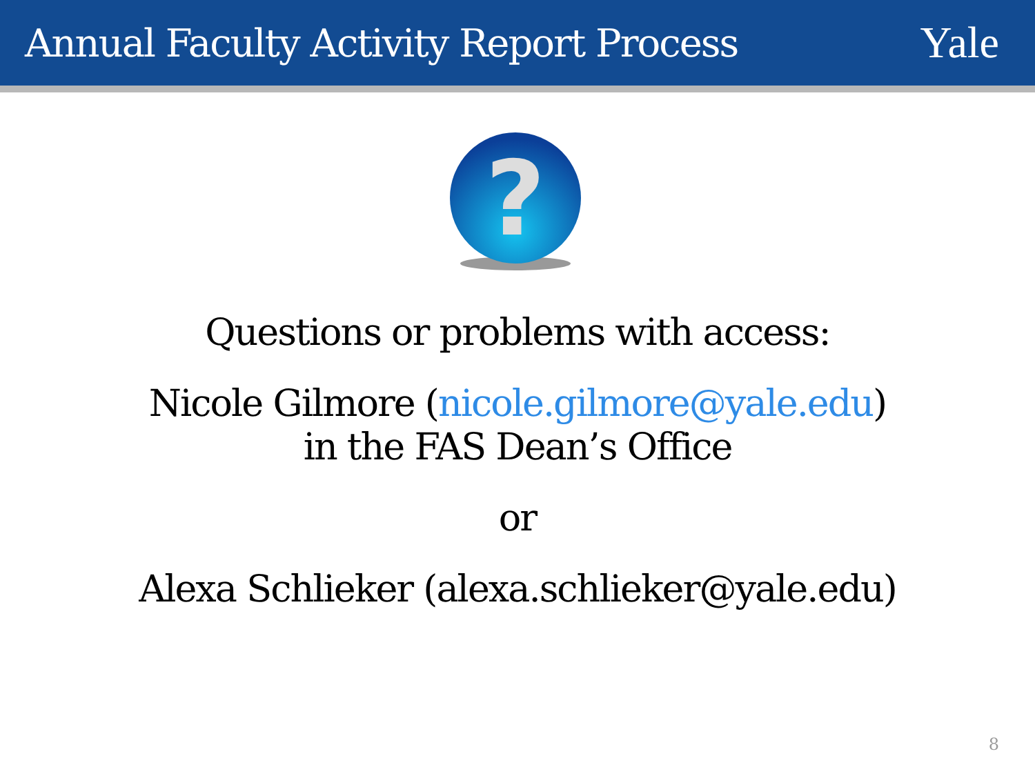Annual Faculty Activity Report Process
Yale
?
Questions or problems with access:
Nicole Gilmore (nicole.gilmore@yale.edu)
in the FAS Dean’s Office
or
Alexa Schlieker (alexa.schlieker@yale.edu)
8